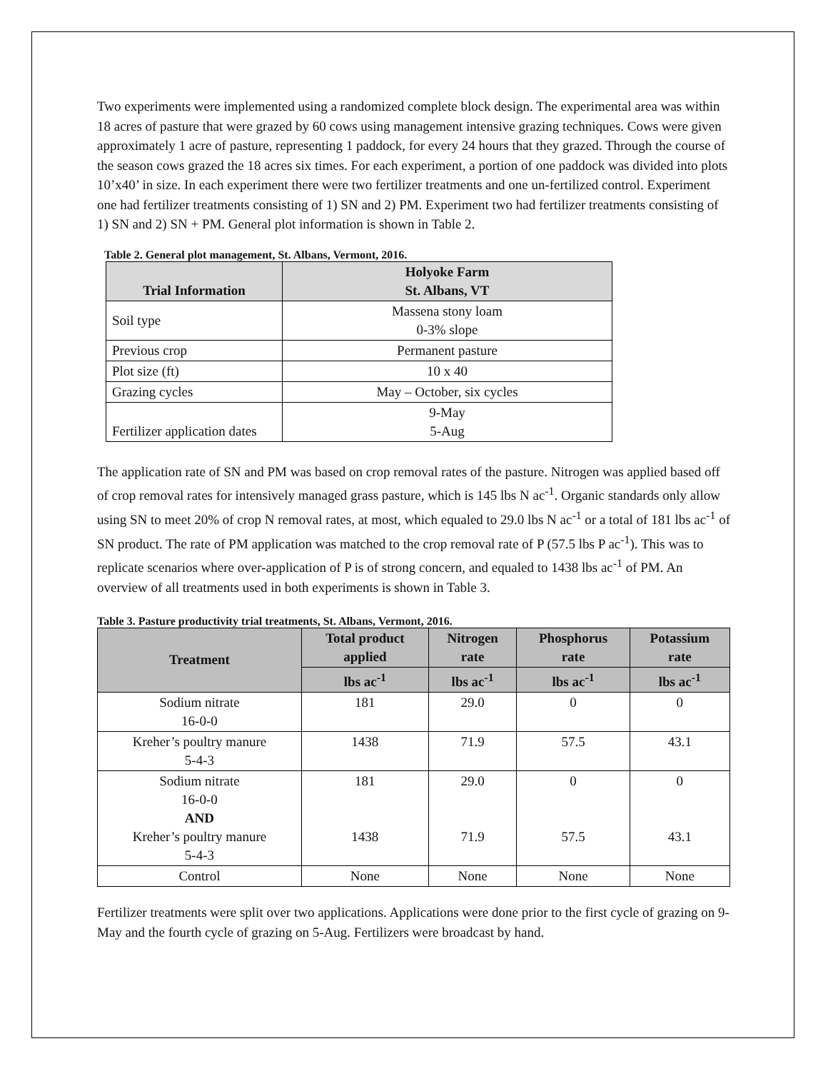Two experiments were implemented using a randomized complete block design. The experimental area was within 18 acres of pasture that were grazed by 60 cows using management intensive grazing techniques. Cows were given approximately 1 acre of pasture, representing 1 paddock, for every 24 hours that they grazed. Through the course of the season cows grazed the 18 acres six times. For each experiment, a portion of one paddock was divided into plots 10’x40’ in size. In each experiment there were two fertilizer treatments and one un-fertilized control. Experiment one had fertilizer treatments consisting of 1) SN and 2) PM. Experiment two had fertilizer treatments consisting of 1) SN and 2) SN + PM. General plot information is shown in Table 2.
Table 2. General plot management, St. Albans, Vermont, 2016.
| Trial Information | Holyoke Farm St. Albans, VT |
| --- | --- |
| Soil type | Massena stony loam 0-3% slope |
| Previous crop | Permanent pasture |
| Plot size (ft) | 10 x 40 |
| Grazing cycles | May – October, six cycles |
| Fertilizer application dates | 9-May 5-Aug |
The application rate of SN and PM was based on crop removal rates of the pasture. Nitrogen was applied based off of crop removal rates for intensively managed grass pasture, which is 145 lbs N ac<sup>-1</sup>. Organic standards only allow using SN to meet 20% of crop N removal rates, at most, which equaled to 29.0 lbs N ac<sup>-1</sup> or a total of 181 lbs ac<sup>-1</sup> of SN product. The rate of PM application was matched to the crop removal rate of P (57.5 lbs P ac<sup>-1</sup>). This was to replicate scenarios where over-application of P is of strong concern, and equaled to 1438 lbs ac<sup>-1</sup> of PM. An overview of all treatments used in both experiments is shown in Table 3.
Table 3. Pasture productivity trial treatments, St. Albans, Vermont, 2016.
| Treatment | Total product applied | Nitrogen rate | Phosphorus rate | Potassium rate |
| --- | --- | --- | --- | --- |
| | lbs ac<sup>-1</sup> | lbs ac<sup>-1</sup> | lbs ac<sup>-1</sup> | lbs ac<sup>-1</sup> |
| Sodium nitrate 16-0-0 | 181 | 29.0 | 0 | 0 |
| Kreher’s poultry manure 5-4-3 | 1438 | 71.9 | 57.5 | 43.1 |
| Sodium nitrate 16-0-0 AND Kreher’s poultry manure 5-4-3 | 181 1438 | 29.0 71.9 | 0 57.5 | 0 43.1 |
| Control | None | None | None | None |
Fertilizer treatments were split over two applications. Applications were done prior to the first cycle of grazing on 9-May and the fourth cycle of grazing on 5-Aug. Fertilizers were broadcast by hand.